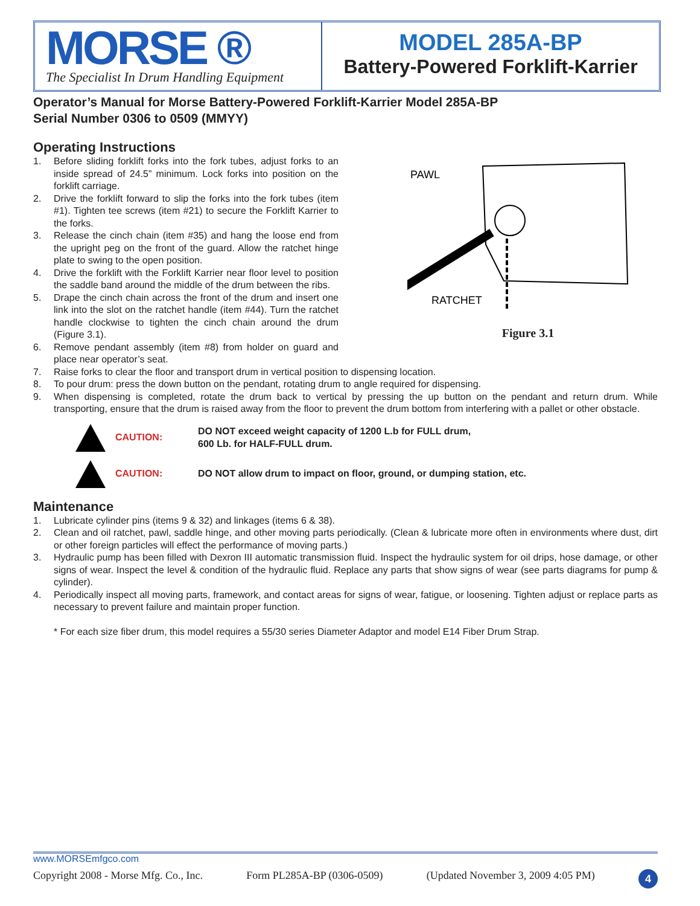MORSE ®
The Specialist In Drum Handling Equipment
MODEL 285A-BP
Battery-Powered Forklift-Karrier
Operator’s Manual for Morse Battery-Powered Forklift-Karrier Model 285A-BP
Serial Number 0306 to 0509 (MMYY)
Operating Instructions
1. Before sliding forklift forks into the fork tubes, adjust forks to an inside spread of 24.5” minimum. Lock forks into position on the forklift carriage.
2. Drive the forklift forward to slip the forks into the fork tubes (item #1). Tighten tee screws (item #21) to secure the Forklift Karrier to the forks.
3. Release the cinch chain (item #35) and hang the loose end from the upright peg on the front of the guard. Allow the ratchet hinge plate to swing to the open position.
4. Drive the forklift with the Forklift Karrier near floor level to position the saddle band around the middle of the drum between the ribs.
5. Drape the cinch chain across the front of the drum and insert one link into the slot on the ratchet handle (item #44). Turn the ratchet handle clockwise to tighten the cinch chain around the drum (Figure 3.1).
6. Remove pendant assembly (item #8) from holder on guard and place near operator’s seat.
7. Raise forks to clear the floor and transport drum in vertical position to dispensing location.
8. To pour drum: press the down button on the pendant, rotating drum to angle required for dispensing.
9. When dispensing is completed, rotate the drum back to vertical by pressing the up button on the pendant and return drum. While transporting, ensure that the drum is raised away from the floor to prevent the drum bottom from interfering with a pallet or other obstacle.
PAWL
RATCHET
Figure 3.1
CAUTION: DO NOT exceed weight capacity of 1200 L.b for FULL drum,
600 Lb. for HALF-FULL drum.
CAUTION: DO NOT allow drum to impact on floor, ground, or dumping station, etc.
Maintenance
1. Lubricate cylinder pins (items 9 & 32) and linkages (items 6 & 38).
2. Clean and oil ratchet, pawl, saddle hinge, and other moving parts periodically. (Clean & lubricate more often in environments where dust, dirt or other foreign particles will effect the performance of moving parts.)
3. Hydraulic pump has been filled with Dexron III automatic transmission fluid. Inspect the hydraulic system for oil drips, hose damage, or other signs of wear. Inspect the level & condition of the hydraulic fluid. Replace any parts that show signs of wear (see parts diagrams for pump & cylinder).
4. Periodically inspect all moving parts, framework, and contact areas for signs of wear, fatigue, or loosening. Tighten adjust or replace parts as necessary to prevent failure and maintain proper function.
* For each size fiber drum, this model requires a 55/30 series Diameter Adaptor and model E14 Fiber Drum Strap.
www.MORSEmfgco.com
Copyright 2008 - Morse Mfg. Co., Inc. Form PL285A-BP (0306-0509) (Updated November 3, 2009 4:05 PM) 4